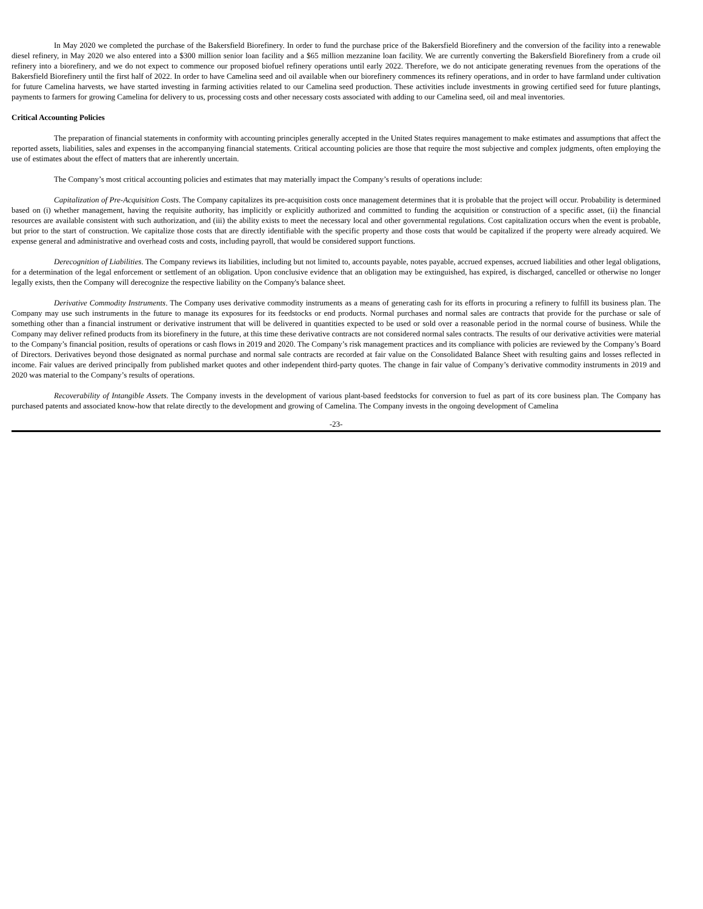In May 2020 we completed the purchase of the Bakersfield Biorefinery. In order to fund the purchase price of the Bakersfield Biorefinery and the conversion of the facility into a renewable diesel refinery, in May 2020 we also entered into a $300 million senior loan facility and a $65 million mezzanine loan facility. We are currently converting the Bakersfield Biorefinery from a crude oil refinery into a biorefinery, and we do not expect to commence our proposed biofuel refinery operations until early 2022. Therefore, we do not anticipate generating revenues from the operations of the Bakersfield Biorefinery until the first half of 2022. In order to have Camelina seed and oil available when our biorefinery commences its refinery operations, and in order to have farmland under cultivation for future Camelina harvests, we have started investing in farming activities related to our Camelina seed production. These activities include investments in growing certified seed for future plantings, payments to farmers for growing Camelina for delivery to us, processing costs and other necessary costs associated with adding to our Camelina seed, oil and meal inventories.
Critical Accounting Policies
The preparation of financial statements in conformity with accounting principles generally accepted in the United States requires management to make estimates and assumptions that affect the reported assets, liabilities, sales and expenses in the accompanying financial statements. Critical accounting policies are those that require the most subjective and complex judgments, often employing the use of estimates about the effect of matters that are inherently uncertain.
The Company’s most critical accounting policies and estimates that may materially impact the Company’s results of operations include:
Capitalization of Pre-Acquisition Costs. The Company capitalizes its pre-acquisition costs once management determines that it is probable that the project will occur. Probability is determined based on (i) whether management, having the requisite authority, has implicitly or explicitly authorized and committed to funding the acquisition or construction of a specific asset, (ii) the financial resources are available consistent with such authorization, and (iii) the ability exists to meet the necessary local and other governmental regulations. Cost capitalization occurs when the event is probable, but prior to the start of construction. We capitalize those costs that are directly identifiable with the specific property and those costs that would be capitalized if the property were already acquired. We expense general and administrative and overhead costs and costs, including payroll, that would be considered support functions.
Derecognition of Liabilities. The Company reviews its liabilities, including but not limited to, accounts payable, notes payable, accrued expenses, accrued liabilities and other legal obligations, for a determination of the legal enforcement or settlement of an obligation. Upon conclusive evidence that an obligation may be extinguished, has expired, is discharged, cancelled or otherwise no longer legally exists, then the Company will derecognize the respective liability on the Company's balance sheet.
Derivative Commodity Instruments. The Company uses derivative commodity instruments as a means of generating cash for its efforts in procuring a refinery to fulfill its business plan. The Company may use such instruments in the future to manage its exposures for its feedstocks or end products. Normal purchases and normal sales are contracts that provide for the purchase or sale of something other than a financial instrument or derivative instrument that will be delivered in quantities expected to be used or sold over a reasonable period in the normal course of business. While the Company may deliver refined products from its biorefinery in the future, at this time these derivative contracts are not considered normal sales contracts. The results of our derivative activities were material to the Company’s financial position, results of operations or cash flows in 2019 and 2020. The Company’s risk management practices and its compliance with policies are reviewed by the Company’s Board of Directors. Derivatives beyond those designated as normal purchase and normal sale contracts are recorded at fair value on the Consolidated Balance Sheet with resulting gains and losses reflected in income. Fair values are derived principally from published market quotes and other independent third-party quotes. The change in fair value of Company’s derivative commodity instruments in 2019 and 2020 was material to the Company’s results of operations.
Recoverability of Intangible Assets. The Company invests in the development of various plant-based feedstocks for conversion to fuel as part of its core business plan. The Company has purchased patents and associated know-how that relate directly to the development and growing of Camelina. The Company invests in the ongoing development of Camelina
-23-